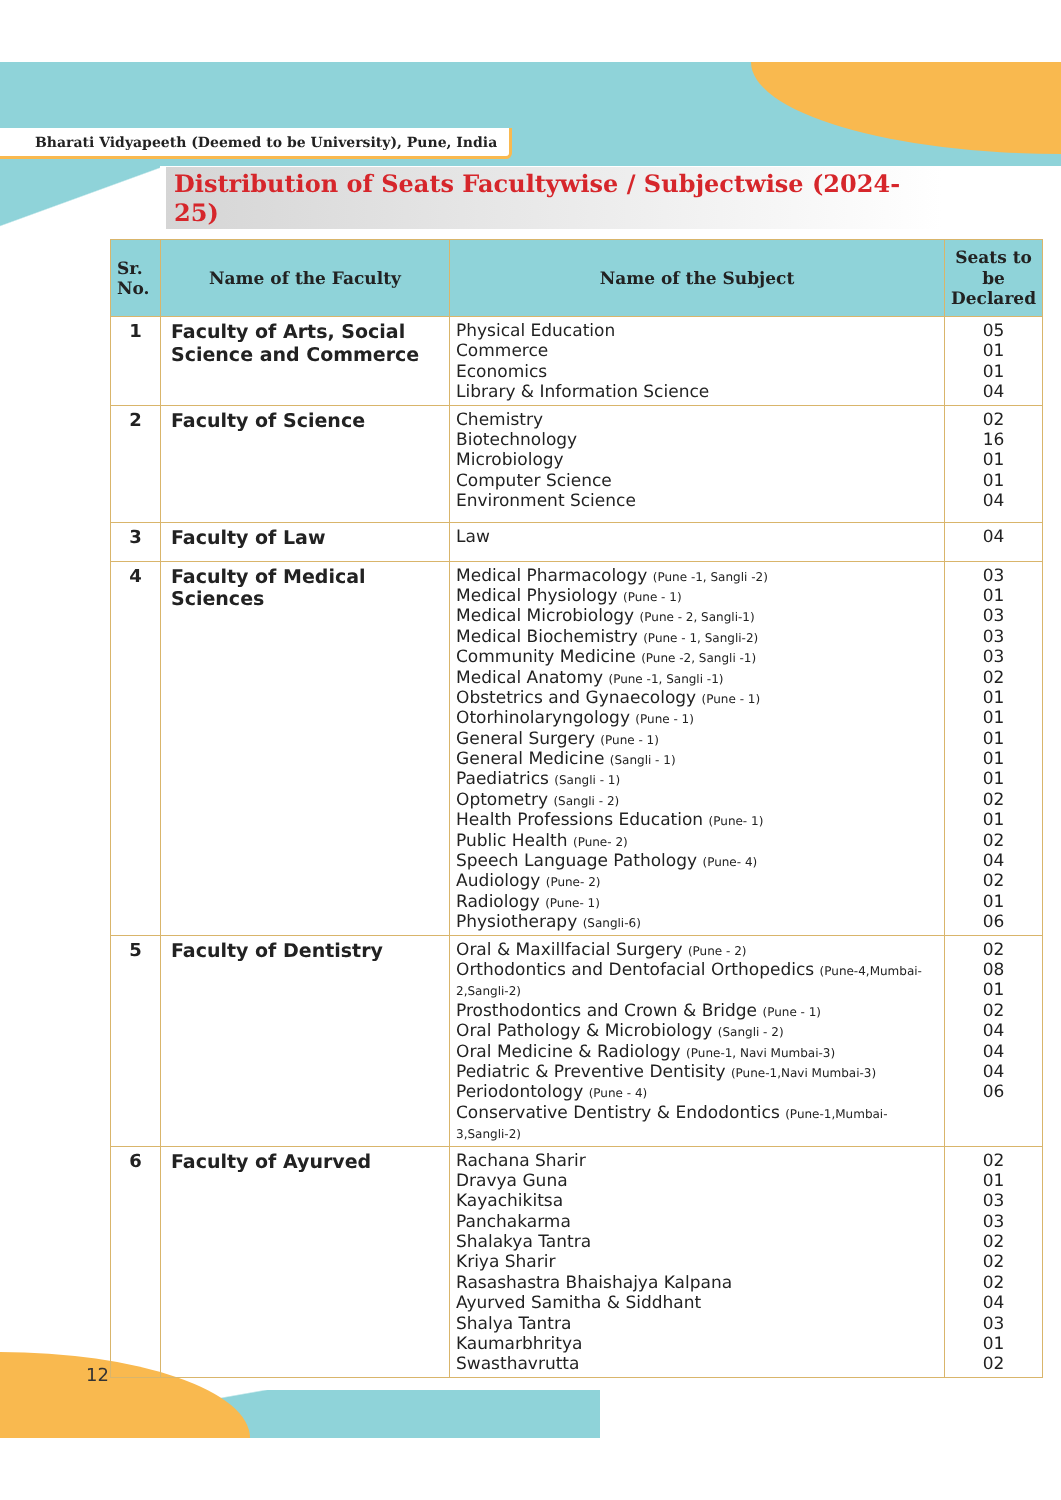Bharati Vidyapeeth (Deemed to be University), Pune, India
Distribution of Seats Facultywise / Subjectwise (2024-25)
| Sr. No. | Name of the Faculty | Name of the Subject | Seats to be Declared |
| --- | --- | --- | --- |
| 1 | Faculty of Arts, Social Science and Commerce | Physical Education Commerce Economics Library & Information Science | 05 01 01 04 |
| 2 | Faculty of Science | Chemistry Biotechnology Microbiology Computer Science Environment Science | 02 16 01 01 04 |
| 3 | Faculty of Law | Law | 04 |
| 4 | Faculty of Medical Sciences | Medical Pharmacology (Pune -1, Sangli -2) Medical Physiology (Pune - 1) Medical Microbiology (Pune - 2, Sangli-1) Medical Biochemistry (Pune - 1, Sangli-2) Community Medicine (Pune -2, Sangli -1) Medical Anatomy (Pune -1, Sangli -1) Obstetrics and Gynaecology (Pune - 1) Otorhinolaryngology (Pune - 1) General Surgery (Pune - 1) General Medicine (Sangli - 1) Paediatrics (Sangli - 1) Optometry (Sangli - 2) Health Professions Education (Pune- 1) Public Health (Pune- 2) Speech Language Pathology (Pune- 4) Audiology (Pune- 2) Radiology (Pune- 1) Physiotherapy (Sangli-6) | 03 01 03 03 03 02 01 01 01 01 01 02 01 02 04 02 01 06 |
| 5 | Faculty of Dentistry | Oral & Maxillfacial Surgery (Pune - 2) Orthodontics and Dentofacial Orthopedics (Pune-4,Mumbai-2,Sangli-2) Prosthodontics and Crown & Bridge (Pune - 1) Oral Pathology & Microbiology (Sangli - 2) Oral Medicine & Radiology (Pune-1, Navi Mumbai-3) Pediatric & Preventive Dentisity (Pune-1,Navi Mumbai-3) Periodontology (Pune - 4) Conservative Dentistry & Endodontics (Pune-1,Mumbai-3,Sangli-2) | 02 08 01 02 04 04 04 06 |
| 6 | Faculty of Ayurved | Rachana Sharir Dravya Guna Kayachikitsa Panchakarma Shalakya Tantra Kriya Sharir Rasashastra Bhaishajya Kalpana Ayurved Samitha & Siddhant Shalya Tantra Kaumarbhritya Swasthavrutta | 02 01 03 03 02 02 02 04 03 01 02 |
12